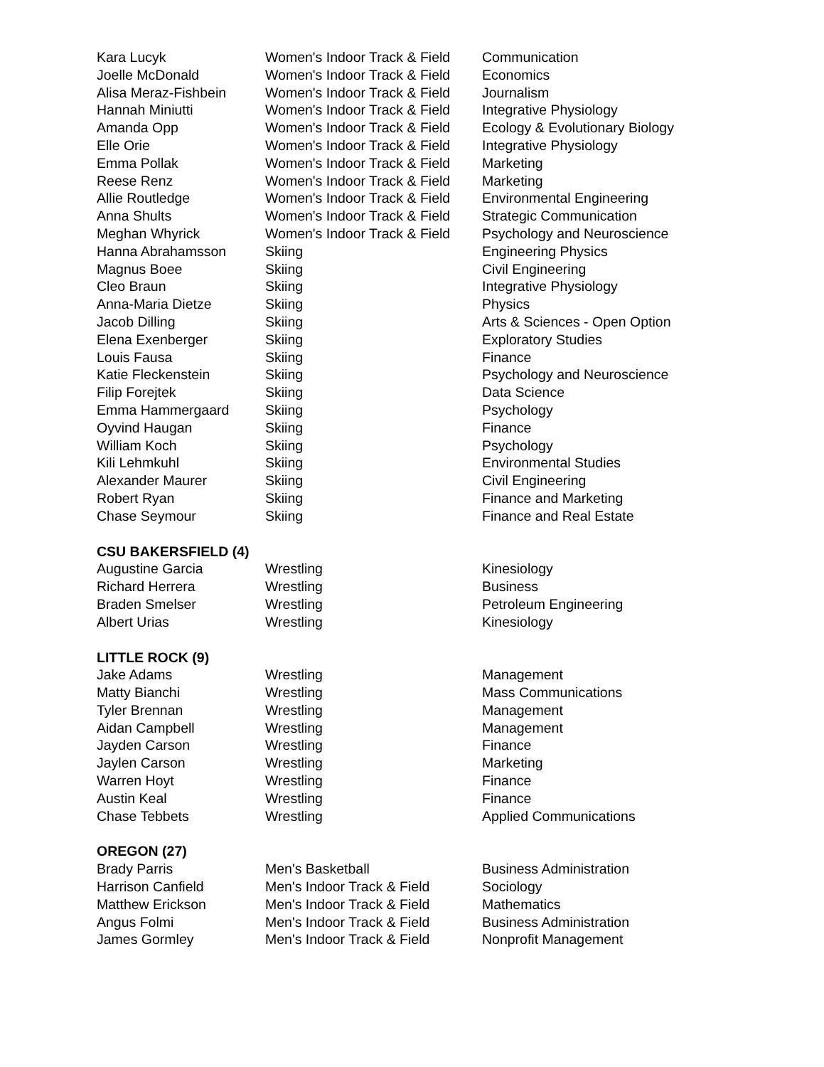| Kara Lucyk | Women's Indoor Track & Field | Communication |
| Joelle McDonald | Women's Indoor Track & Field | Economics |
| Alisa Meraz-Fishbein | Women's Indoor Track & Field | Journalism |
| Hannah Miniutti | Women's Indoor Track & Field | Integrative Physiology |
| Amanda Opp | Women's Indoor Track & Field | Ecology & Evolutionary Biology |
| Elle Orie | Women's Indoor Track & Field | Integrative Physiology |
| Emma Pollak | Women's Indoor Track & Field | Marketing |
| Reese Renz | Women's Indoor Track & Field | Marketing |
| Allie Routledge | Women's Indoor Track & Field | Environmental Engineering |
| Anna Shults | Women's Indoor Track & Field | Strategic Communication |
| Meghan Whyrick | Women's Indoor Track & Field | Psychology and Neuroscience |
| Hanna Abrahamsson | Skiing | Engineering Physics |
| Magnus Boee | Skiing | Civil Engineering |
| Cleo Braun | Skiing | Integrative Physiology |
| Anna-Maria Dietze | Skiing | Physics |
| Jacob Dilling | Skiing | Arts & Sciences - Open Option |
| Elena Exenberger | Skiing | Exploratory Studies |
| Louis Fausa | Skiing | Finance |
| Katie Fleckenstein | Skiing | Psychology and Neuroscience |
| Filip Forejtek | Skiing | Data Science |
| Emma Hammergaard | Skiing | Psychology |
| Oyvind Haugan | Skiing | Finance |
| William Koch | Skiing | Psychology |
| Kili Lehmkuhl | Skiing | Environmental Studies |
| Alexander Maurer | Skiing | Civil Engineering |
| Robert Ryan | Skiing | Finance and Marketing |
| Chase Seymour | Skiing | Finance and Real Estate |
| CSU BAKERSFIELD (4) | | |
| Augustine Garcia | Wrestling | Kinesiology |
| Richard Herrera | Wrestling | Business |
| Braden Smelser | Wrestling | Petroleum Engineering |
| Albert Urias | Wrestling | Kinesiology |
| LITTLE ROCK (9) | | |
| Jake Adams | Wrestling | Management |
| Matty Bianchi | Wrestling | Mass Communications |
| Tyler Brennan | Wrestling | Management |
| Aidan Campbell | Wrestling | Management |
| Jayden Carson | Wrestling | Finance |
| Jaylen Carson | Wrestling | Marketing |
| Warren Hoyt | Wrestling | Finance |
| Austin Keal | Wrestling | Finance |
| Chase Tebbets | Wrestling | Applied Communications |
| OREGON (27) | | |
| Brady Parris | Men's Basketball | Business Administration |
| Harrison Canfield | Men's Indoor Track & Field | Sociology |
| Matthew Erickson | Men's Indoor Track & Field | Mathematics |
| Angus Folmi | Men's Indoor Track & Field | Business Administration |
| James Gormley | Men's Indoor Track & Field | Nonprofit Management |